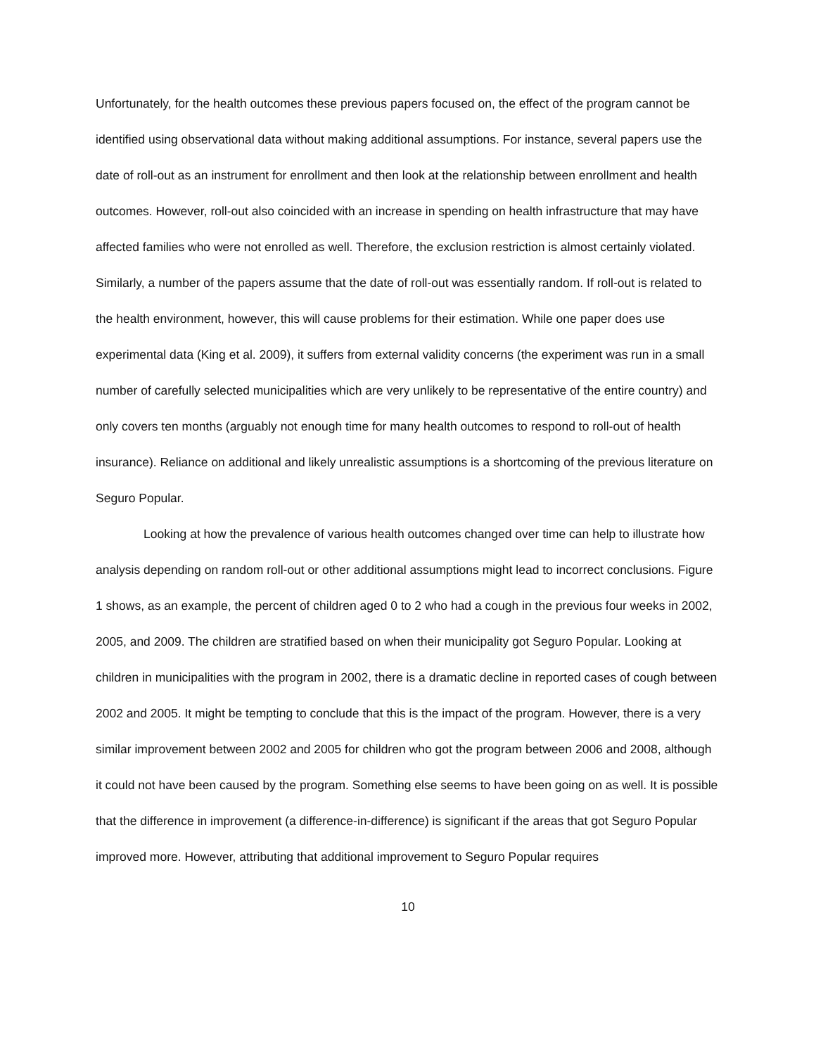Unfortunately, for the health outcomes these previous papers focused on, the effect of the program cannot be identified using observational data without making additional assumptions. For instance, several papers use the date of roll-out as an instrument for enrollment and then look at the relationship between enrollment and health outcomes. However, roll-out also coincided with an increase in spending on health infrastructure that may have affected families who were not enrolled as well. Therefore, the exclusion restriction is almost certainly violated. Similarly, a number of the papers assume that the date of roll-out was essentially random. If roll-out is related to the health environment, however, this will cause problems for their estimation. While one paper does use experimental data (King et al. 2009), it suffers from external validity concerns (the experiment was run in a small number of carefully selected municipalities which are very unlikely to be representative of the entire country) and only covers ten months (arguably not enough time for many health outcomes to respond to roll-out of health insurance). Reliance on additional and likely unrealistic assumptions is a shortcoming of the previous literature on Seguro Popular.
Looking at how the prevalence of various health outcomes changed over time can help to illustrate how analysis depending on random roll-out or other additional assumptions might lead to incorrect conclusions. Figure 1 shows, as an example, the percent of children aged 0 to 2 who had a cough in the previous four weeks in 2002, 2005, and 2009. The children are stratified based on when their municipality got Seguro Popular. Looking at children in municipalities with the program in 2002, there is a dramatic decline in reported cases of cough between 2002 and 2005. It might be tempting to conclude that this is the impact of the program. However, there is a very similar improvement between 2002 and 2005 for children who got the program between 2006 and 2008, although it could not have been caused by the program. Something else seems to have been going on as well. It is possible that the difference in improvement (a difference-in-difference) is significant if the areas that got Seguro Popular improved more. However, attributing that additional improvement to Seguro Popular requires
10